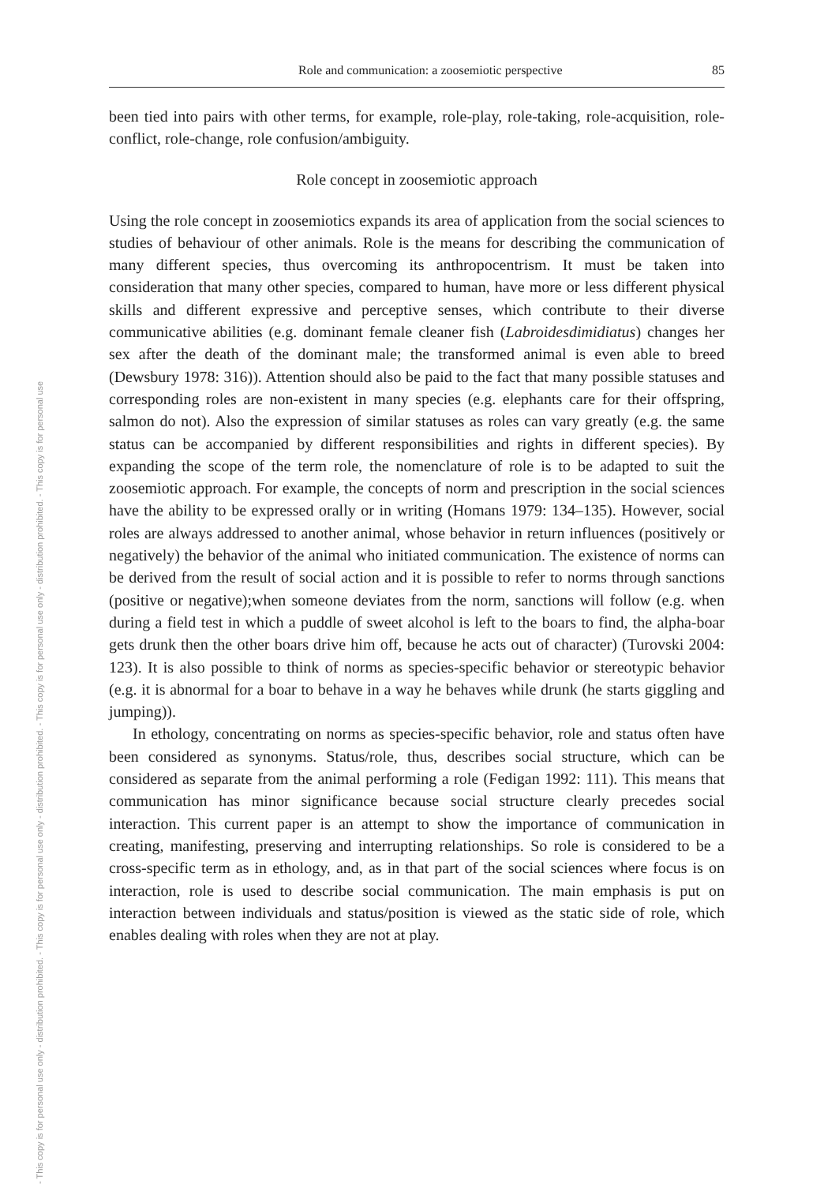- This copy is for personal use only - distribution prohibited. - This copy is for personal use only - distribution prohibited. - This copy is for personal use only - distribution prohibited. - This copy is for personal use
Role and communication: a zoosemiotic perspective 85
been tied into pairs with other terms, for example, role-play, role-taking, role-acquisition, role-conflict, role-change, role confusion/ambiguity.
Role concept in zoosemiotic approach
Using the role concept in zoosemiotics expands its area of application from the social sciences to studies of behaviour of other animals. Role is the means for describing the communication of many different species, thus overcoming its anthropocentrism. It must be taken into consideration that many other species, compared to human, have more or less different physical skills and different expressive and perceptive senses, which contribute to their diverse communicative abilities (e.g. dominant female cleaner fish (Labroidesdimidiatus) changes her sex after the death of the dominant male; the transformed animal is even able to breed (Dewsbury 1978: 316)). Attention should also be paid to the fact that many possible statuses and corresponding roles are non-existent in many species (e.g. elephants care for their offspring, salmon do not). Also the expression of similar statuses as roles can vary greatly (e.g. the same status can be accompanied by different responsibilities and rights in different species). By expanding the scope of the term role, the nomenclature of role is to be adapted to suit the zoosemiotic approach. For example, the concepts of norm and prescription in the social sciences have the ability to be expressed orally or in writing (Homans 1979: 134–135). However, social roles are always addressed to another animal, whose behavior in return influences (positively or negatively) the behavior of the animal who initiated communication. The existence of norms can be derived from the result of social action and it is possible to refer to norms through sanctions (positive or negative);when someone deviates from the norm, sanctions will follow (e.g. when during a field test in which a puddle of sweet alcohol is left to the boars to find, the alpha-boar gets drunk then the other boars drive him off, because he acts out of character) (Turovski 2004: 123). It is also possible to think of norms as species-specific behavior or stereotypic behavior (e.g. it is abnormal for a boar to behave in a way he behaves while drunk (he starts giggling and jumping)).
In ethology, concentrating on norms as species-specific behavior, role and status often have been considered as synonyms. Status/role, thus, describes social structure, which can be considered as separate from the animal performing a role (Fedigan 1992: 111). This means that communication has minor significance because social structure clearly precedes social interaction. This current paper is an attempt to show the importance of communication in creating, manifesting, preserving and interrupting relationships. So role is considered to be a cross-specific term as in ethology, and, as in that part of the social sciences where focus is on interaction, role is used to describe social communication. The main emphasis is put on interaction between individuals and status/position is viewed as the static side of role, which enables dealing with roles when they are not at play.